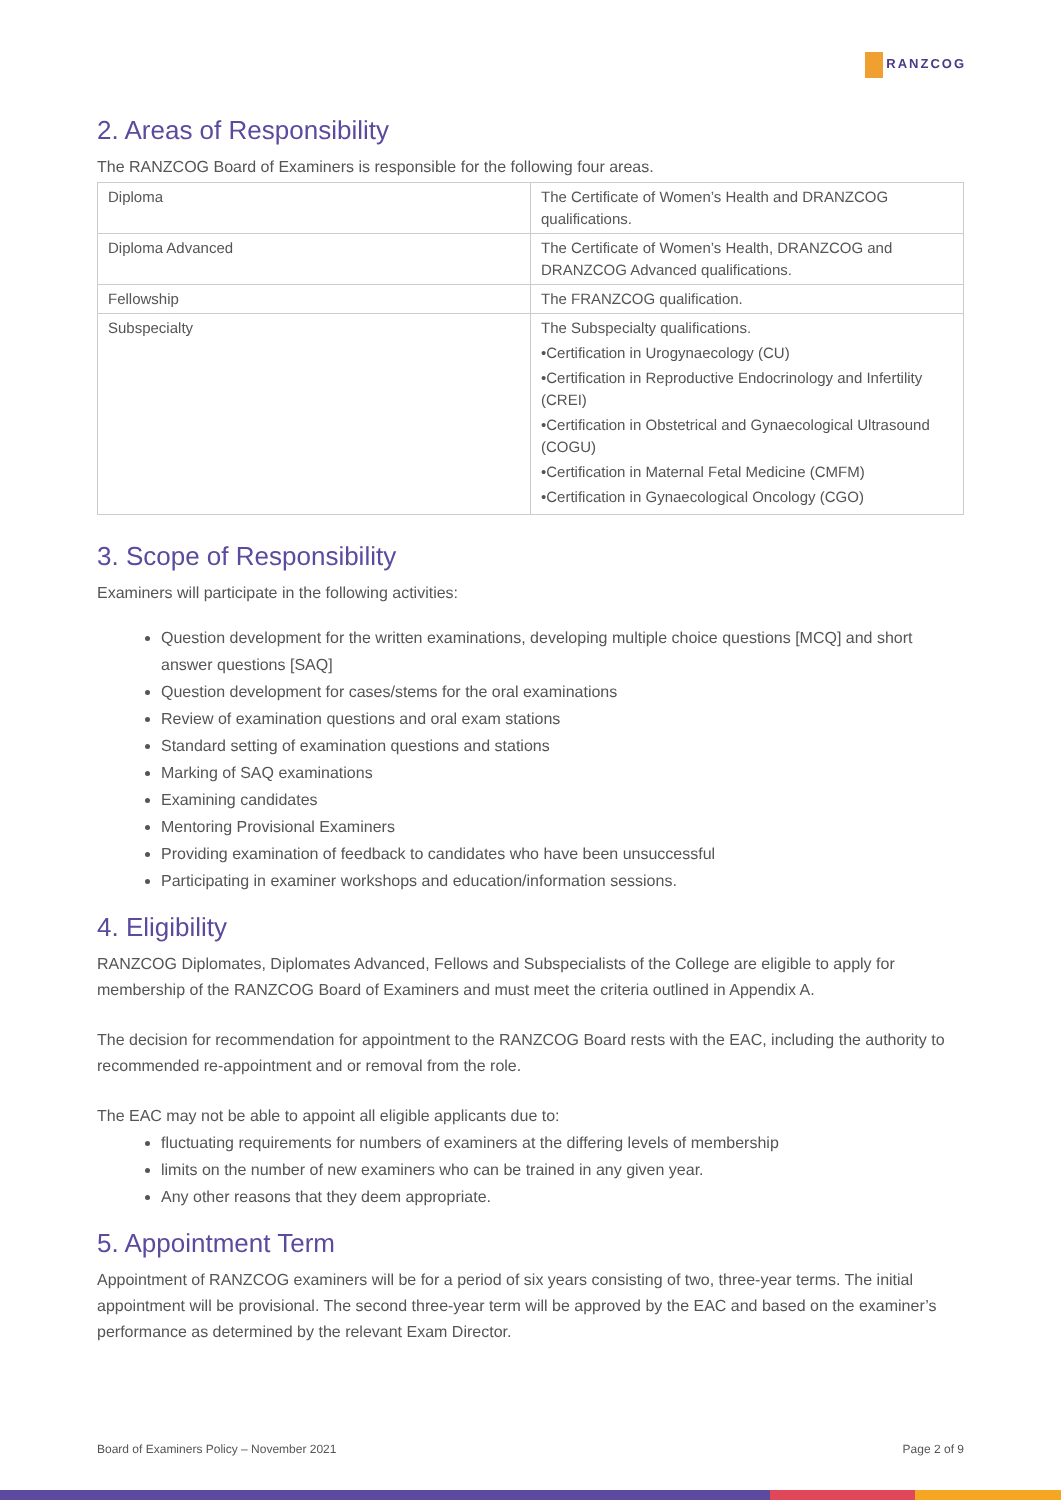RANZCOG
2. Areas of Responsibility
The RANZCOG Board of Examiners is responsible for the following four areas.
| Diploma | The Certificate of Women’s Health and DRANZCOG qualifications. |
| Diploma Advanced | The Certificate of Women’s Health, DRANZCOG and DRANZCOG Advanced qualifications. |
| Fellowship | The FRANZCOG qualification. |
| Subspecialty | The Subspecialty qualifications. •Certification in Urogynaecology (CU) •Certification in Reproductive Endocrinology and Infertility (CREI) •Certification in Obstetrical and Gynaecological Ultrasound (COGU) •Certification in Maternal Fetal Medicine (CMFM) •Certification in Gynaecological Oncology (CGO) |
3. Scope of Responsibility
Examiners will participate in the following activities:
Question development for the written examinations, developing multiple choice questions [MCQ] and short answer questions [SAQ]
Question development for cases/stems for the oral examinations
Review of examination questions and oral exam stations
Standard setting of examination questions and stations
Marking of SAQ examinations
Examining candidates
Mentoring Provisional Examiners
Providing examination of feedback to candidates who have been unsuccessful
Participating in examiner workshops and education/information sessions.
4. Eligibility
RANZCOG Diplomates, Diplomates Advanced, Fellows and Subspecialists of the College are eligible to apply for membership of the RANZCOG Board of Examiners and must meet the criteria outlined in Appendix A.
The decision for recommendation for appointment to the RANZCOG Board rests with the EAC, including the authority to recommended re-appointment and or removal from the role.
The EAC may not be able to appoint all eligible applicants due to:
fluctuating requirements for numbers of examiners at the differing levels of membership
limits on the number of new examiners who can be trained in any given year.
Any other reasons that they deem appropriate.
5. Appointment Term
Appointment of RANZCOG examiners will be for a period of six years consisting of two, three-year terms. The initial appointment will be provisional. The second three-year term will be approved by the EAC and based on the examiner’s performance as determined by the relevant Exam Director.
Board of Examiners Policy – November 2021 Page 2 of 9